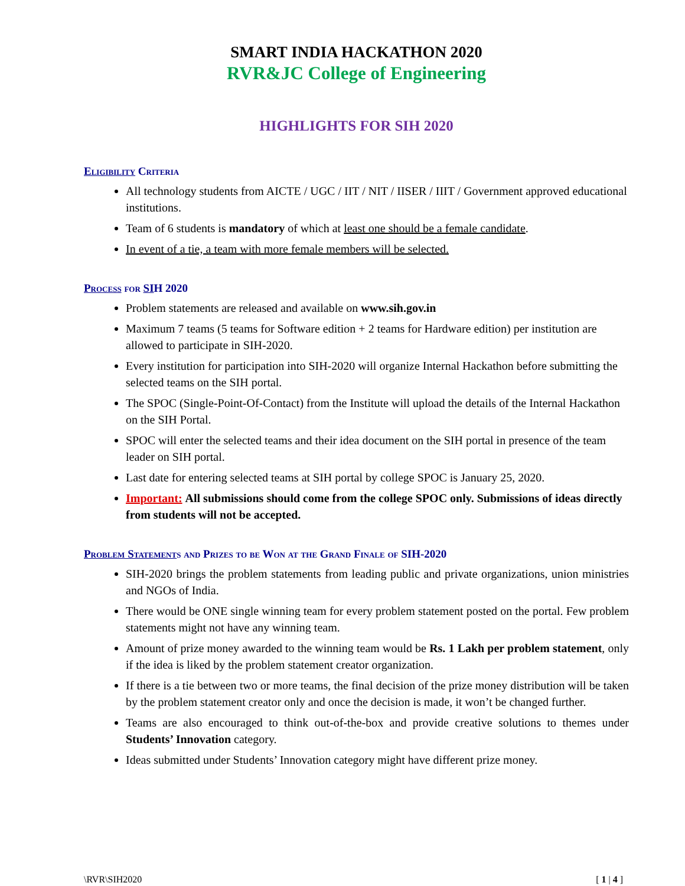SMART INDIA HACKATHON 2020
RVR&JC College of Engineering
HIGHLIGHTS FOR SIH 2020
Eligibility Criteria
All technology students from AICTE / UGC / IIT / NIT / IISER / IIIT / Government approved educational institutions.
Team of 6 students is mandatory of which at least one should be a female candidate.
In event of a tie, a team with more female members will be selected.
Process for SIH 2020
Problem statements are released and available on www.sih.gov.in
Maximum 7 teams (5 teams for Software edition + 2 teams for Hardware edition) per institution are allowed to participate in SIH-2020.
Every institution for participation into SIH-2020 will organize Internal Hackathon before submitting the selected teams on the SIH portal.
The SPOC (Single-Point-Of-Contact) from the Institute will upload the details of the Internal Hackathon on the SIH Portal.
SPOC will enter the selected teams and their idea document on the SIH portal in presence of the team leader on SIH portal.
Last date for entering selected teams at SIH portal by college SPOC is January 25, 2020.
Important: All submissions should come from the college SPOC only. Submissions of ideas directly from students will not be accepted.
Problem Statements and Prizes to be Won at the Grand Finale of SIH-2020
SIH-2020 brings the problem statements from leading public and private organizations, union ministries and NGOs of India.
There would be ONE single winning team for every problem statement posted on the portal. Few problem statements might not have any winning team.
Amount of prize money awarded to the winning team would be Rs. 1 Lakh per problem statement, only if the idea is liked by the problem statement creator organization.
If there is a tie between two or more teams, the final decision of the prize money distribution will be taken by the problem statement creator only and once the decision is made, it won’t be changed further.
Teams are also encouraged to think out-of-the-box and provide creative solutions to themes under Students’ Innovation category.
Ideas submitted under Students’ Innovation category might have different prize money.
\RVR\SIH2020 [ 1 | 4 ]